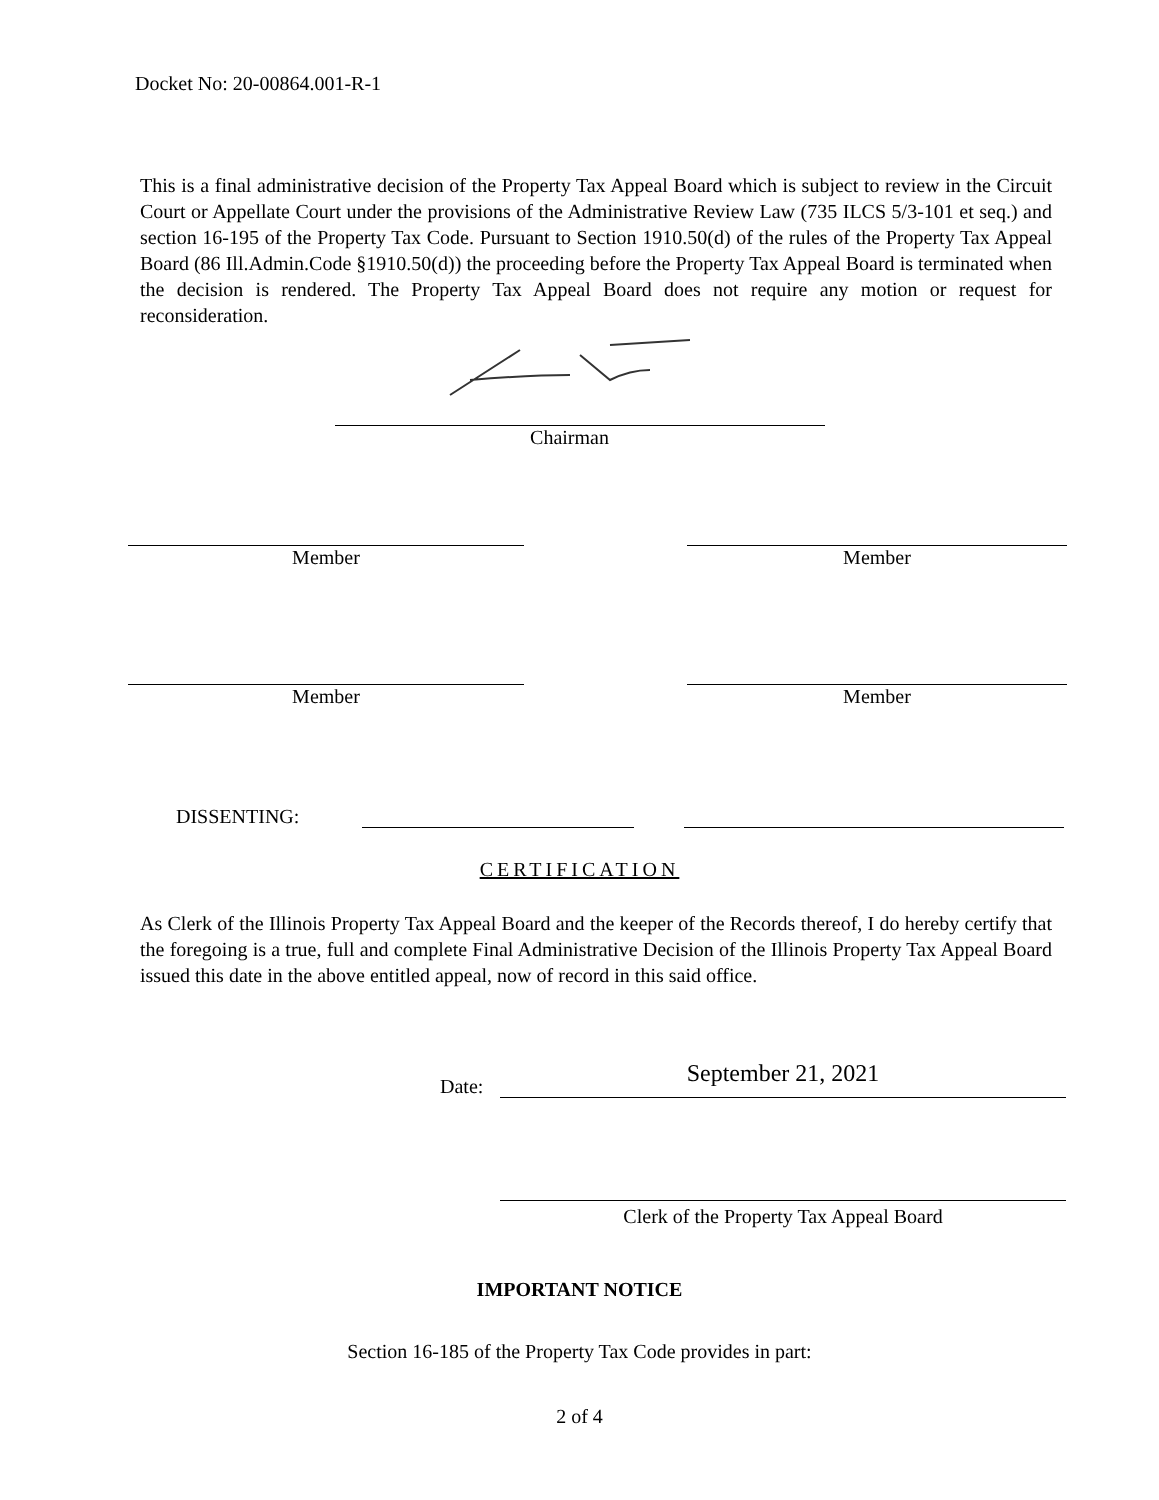Docket No: 20-00864.001-R-1
This is a final administrative decision of the Property Tax Appeal Board which is subject to review in the Circuit Court or Appellate Court under the provisions of the Administrative Review Law (735 ILCS 5/3-101 et seq.) and section 16-195 of the Property Tax Code. Pursuant to Section 1910.50(d) of the rules of the Property Tax Appeal Board (86 Ill.Admin.Code §1910.50(d)) the proceeding before the Property Tax Appeal Board is terminated when the decision is rendered. The Property Tax Appeal Board does not require any motion or request for reconsideration.
Chairman
Member Member
Member Member
DISSENTING:
CERTIFICATION
As Clerk of the Illinois Property Tax Appeal Board and the keeper of the Records thereof, I do hereby certify that the foregoing is a true, full and complete Final Administrative Decision of the Illinois Property Tax Appeal Board issued this date in the above entitled appeal, now of record in this said office.
Date: September 21, 2021
Clerk of the Property Tax Appeal Board
IMPORTANT NOTICE
Section 16-185 of the Property Tax Code provides in part:
2 of 4